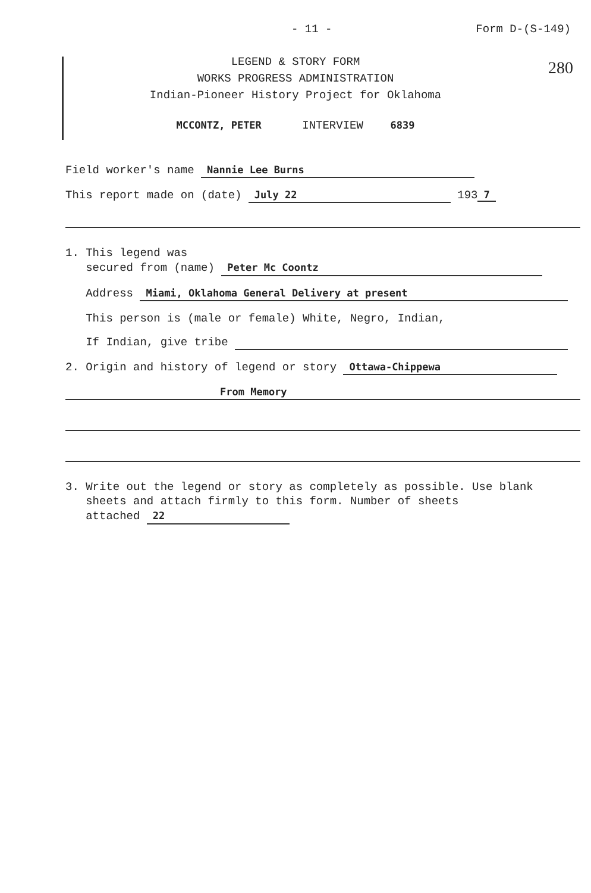- 11 - Form D-(S-149)
280
LEGEND & STORY FORM
WORKS PROGRESS ADMINISTRATION
Indian-Pioneer History Project for Oklahoma
MCCONTZ, PETER INTERVIEW 6839
Field worker's name Nannie Lee Burns
This report made on (date) July 22 193 7
1. This legend was
secured from (name) Peter Mc Coontz
Address Miami, Oklahoma General Delivery at present
This person is (male or female) White, Negro, Indian,
If Indian, give tribe
2. Origin and history of legend or story Ottawa-Chippewa
From Memory
3. Write out the legend or story as completely as possible. Use blank
sheets and attach firmly to this form. Number of sheets
attached 22